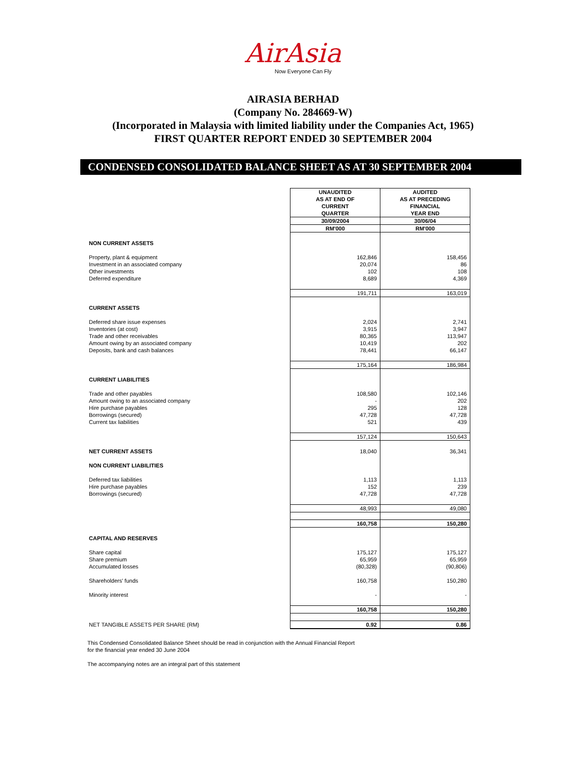AirAsia
Now Everyone Can Fly
AIRASIA BERHAD
(Company No. 284669-W)
(Incorporated in Malaysia with limited liability under the Companies Act, 1965)
FIRST QUARTER REPORT ENDED 30 SEPTEMBER 2004
CONDENSED CONSOLIDATED BALANCE SHEET AS AT 30 SEPTEMBER 2004
| | UNAUDITED AS AT END OF CURRENT QUARTER | AUDITED AS AT PRECEDING FINANCIAL YEAR END |
| | 30/09/2004 | 30/06/04 |
| | RM'000 | RM'000 |
| NON CURRENT ASSETS | | |
| Property, plant & equipment | 162,846 | 158,456 |
| Investment in an associated company | 20,074 | 86 |
| Other investments | 102 | 108 |
| Deferred expenditure | 8,689 | 4,369 |
| | 191,711 | 163,019 |
| CURRENT ASSETS | | |
| Deferred share issue expenses | 2,024 | 2,741 |
| Inventories (at cost) | 3,915 | 3,947 |
| Trade and other receivables | 80,365 | 113,947 |
| Amount owing by an associated company | 10,419 | 202 |
| Deposits, bank and cash balances | 78,441 | 66,147 |
| | 175,164 | 186,984 |
| CURRENT LIABILITIES | | |
| Trade and other payables | 108,580 | 102,146 |
| Amount owing to an associated company | - | 202 |
| Hire purchase payables | 295 | 128 |
| Borrowings (secured) | 47,728 | 47,728 |
| Current tax liabilities | 521 | 439 |
| | 157,124 | 150,643 |
| NET CURRENT ASSETS | 18,040 | 36,341 |
| NON CURRENT LIABILITIES | | |
| Deferred tax liabilities | 1,113 | 1,113 |
| Hire purchase payables | 152 | 239 |
| Borrowings (secured) | 47,728 | 47,728 |
| | 48,993 | 49,080 |
| | 160,758 | 150,280 |
| CAPITAL AND RESERVES | | |
| Share capital | 175,127 | 175,127 |
| Share premium | 65,959 | 65,959 |
| Accumulated losses | (80,328) | (90,806) |
| Shareholders' funds | 160,758 | 150,280 |
| Minority interest | - | - |
| | 160,758 | 150,280 |
| NET TANGIBLE ASSETS PER SHARE (RM) | 0.92 | 0.86 |
This Condensed Consolidated Balance Sheet should be read in conjunction with the Annual Financial Report
for the financial year ended 30 June 2004
The accompanying notes are an integral part of this statement